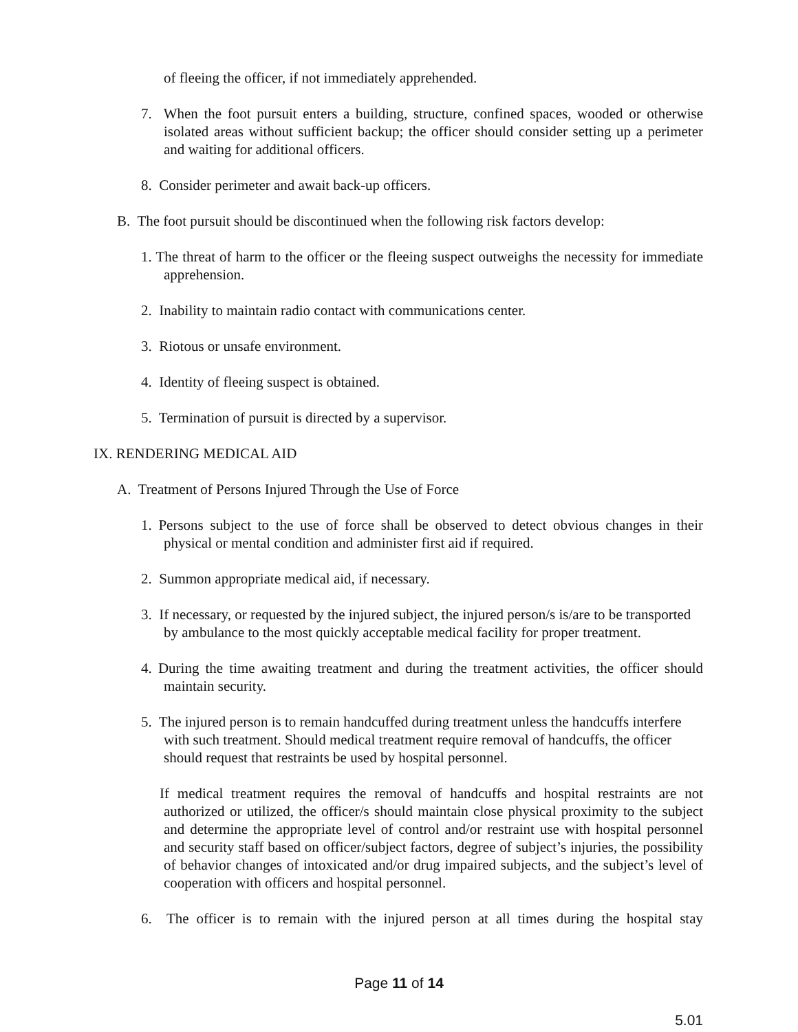of fleeing the officer, if not immediately apprehended.
7. When the foot pursuit enters a building, structure, confined spaces, wooded or otherwise isolated areas without sufficient backup; the officer should consider setting up a perimeter and waiting for additional officers.
8. Consider perimeter and await back-up officers.
B. The foot pursuit should be discontinued when the following risk factors develop:
1. The threat of harm to the officer or the fleeing suspect outweighs the necessity for immediate apprehension.
2. Inability to maintain radio contact with communications center.
3. Riotous or unsafe environment.
4. Identity of fleeing suspect is obtained.
5. Termination of pursuit is directed by a supervisor.
IX. RENDERING MEDICAL AID
A. Treatment of Persons Injured Through the Use of Force
1. Persons subject to the use of force shall be observed to detect obvious changes in their physical or mental condition and administer first aid if required.
2. Summon appropriate medical aid, if necessary.
3. If necessary, or requested by the injured subject, the injured person/s is/are to be transported by ambulance to the most quickly acceptable medical facility for proper treatment.
4. During the time awaiting treatment and during the treatment activities, the officer should maintain security.
5. The injured person is to remain handcuffed during treatment unless the handcuffs interfere with such treatment. Should medical treatment require removal of handcuffs, the officer should request that restraints be used by hospital personnel.
If medical treatment requires the removal of handcuffs and hospital restraints are not authorized or utilized, the officer/s should maintain close physical proximity to the subject and determine the appropriate level of control and/or restraint use with hospital personnel and security staff based on officer/subject factors, degree of subject’s injuries, the possibility of behavior changes of intoxicated and/or drug impaired subjects, and the subject’s level of cooperation with officers and hospital personnel.
6. The officer is to remain with the injured person at all times during the hospital stay
Page 11 of 14
5.01